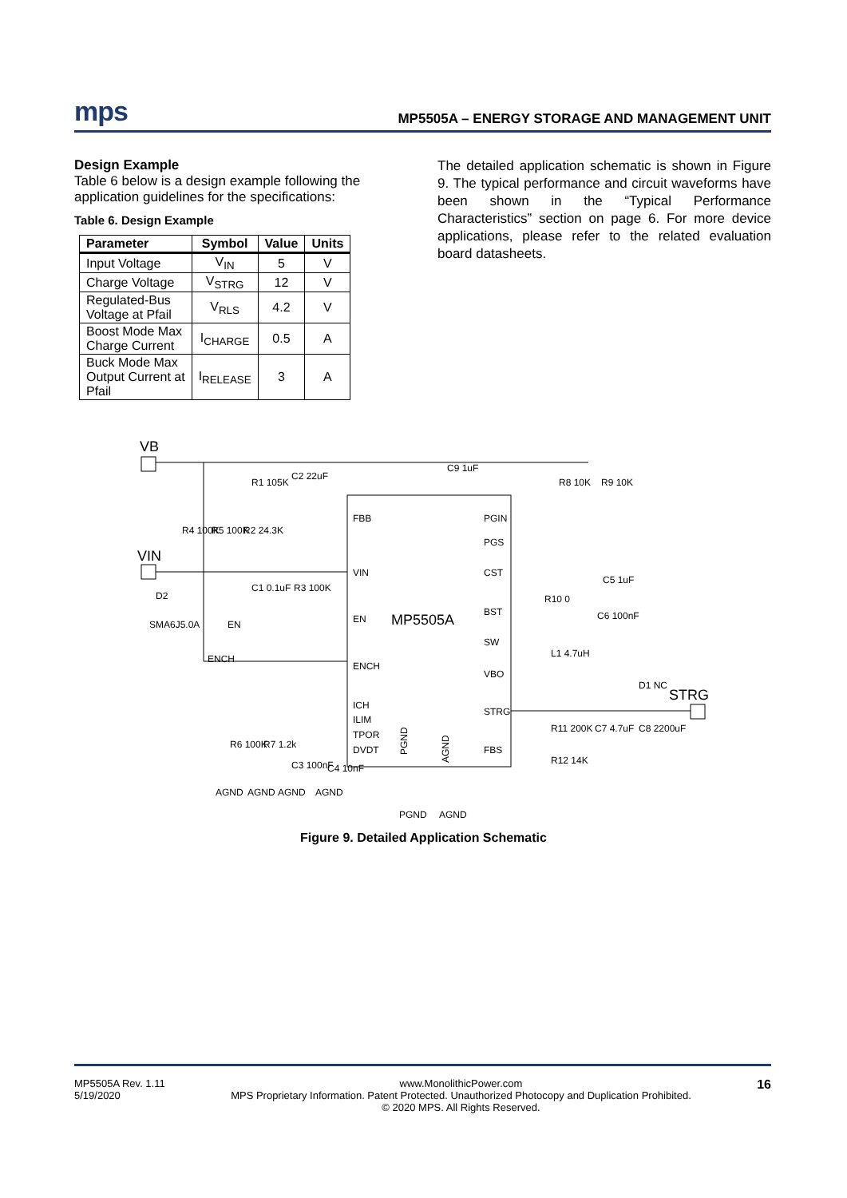mps
MP5505A – ENERGY STORAGE AND MANAGEMENT UNIT
Design Example
Table 6 below is a design example following the application guidelines for the specifications:
Table 6. Design Example
| Parameter | Symbol | Value | Units |
| --- | --- | --- | --- |
| Input Voltage | V<sub>IN</sub> | 5 | V |
| Charge Voltage | V<sub>STRG</sub> | 12 | V |
| Regulated-Bus Voltage at Pfail | V<sub>RLS</sub> | 4.2 | V |
| Boost Mode Max Charge Current | I<sub>CHARGE</sub> | 0.5 | A |
| Buck Mode Max Output Current at Pfail | I<sub>RELEASE</sub> | 3 | A |
The detailed application schematic is shown in Figure 9. The typical performance and circuit waveforms have been shown in the “Typical Performance Characteristics” section on page 6. For more device applications, please refer to the related evaluation board datasheets.
VB
VIN
STRG
MP5505A
FBB
VIN
EN
ENCH
ICH
ILIM
TPOR
DVDT
PGIN
PGS
CST
BST
SW
VBO
STRG
FBS
R1 105K
C2 22uF
C9 1uF
R8 10K
R9 10K
R4 100K
R5 100K
R2 24.3K
C1 0.1uF
R3 100K
D2
SMA6J5.0A
ENCH
EN
C5 1uF
R10 0
C6 100nF
L1 4.7uH
D1 NC
R11 200K
C7 4.7uF
C8 2200uF
R12 14K
R6 100K
R7 1.2k
C3 100nF
C4 10nF
AGND
AGND
AGND
AGND
PGND
AGND
PGND
AGND
Figure 9. Detailed Application Schematic
MP5505A Rev. 1.11
5/19/2020
www.MonolithicPower.com
MPS Proprietary Information. Patent Protected. Unauthorized Photocopy and Duplication Prohibited.
© 2020 MPS. All Rights Reserved.
16